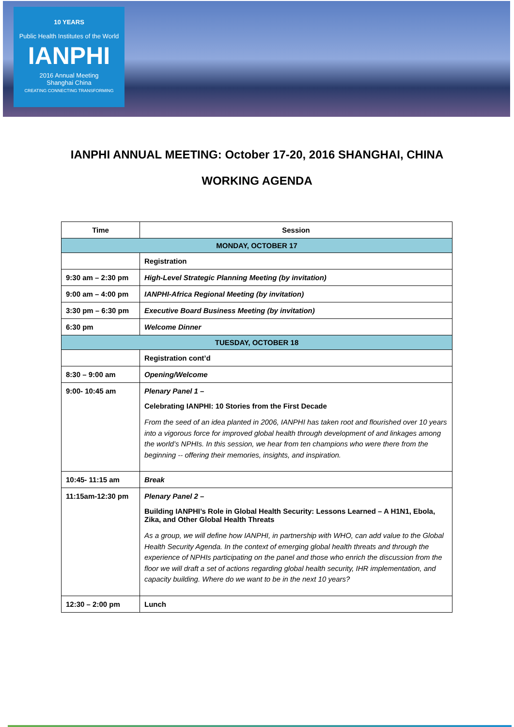10 YEARS
Public Health Institutes of the World
IANPHI
2016 Annual Meeting
Shanghai China
CREATING CONNECTING TRANSFORMING
IANPHI ANNUAL MEETING: October 17-20, 2016 SHANGHAI, CHINA
WORKING AGENDA
| Time | Session |
| --- | --- |
| MONDAY, OCTOBER 17 | |
| | Registration |
| 9:30 am – 2:30 pm | High-Level Strategic Planning Meeting (by invitation) |
| 9:00 am – 4:00 pm | IANPHI-Africa Regional Meeting (by invitation) |
| 3:30 pm – 6:30 pm | Executive Board Business Meeting (by invitation) |
| 6:30 pm | Welcome Dinner |
| TUESDAY, OCTOBER 18 | |
| | Registration cont’d |
| 8:30 – 9:00 am | Opening/Welcome |
| 9:00- 10:45 am | Plenary Panel 1 – Celebrating IANPHI: 10 Stories from the First Decade From the seed of an idea planted in 2006, IANPHI has taken root and flourished over 10 years into a vigorous force for improved global health through development of and linkages among the world’s NPHIs. In this session, we hear from ten champions who were there from the beginning -- offering their memories, insights, and inspiration. |
| 10:45- 11:15 am | Break |
| 11:15am-12:30 pm | Plenary Panel 2 – Building IANPHI’s Role in Global Health Security: Lessons Learned – A H1N1, Ebola, Zika, and Other Global Health Threats As a group, we will define how IANPHI, in partnership with WHO, can add value to the Global Health Security Agenda. In the context of emerging global health threats and through the experience of NPHIs participating on the panel and those who enrich the discussion from the floor we will draft a set of actions regarding global health security, IHR implementation, and capacity building. Where do we want to be in the next 10 years? |
| 12:30 – 2:00 pm | Lunch |